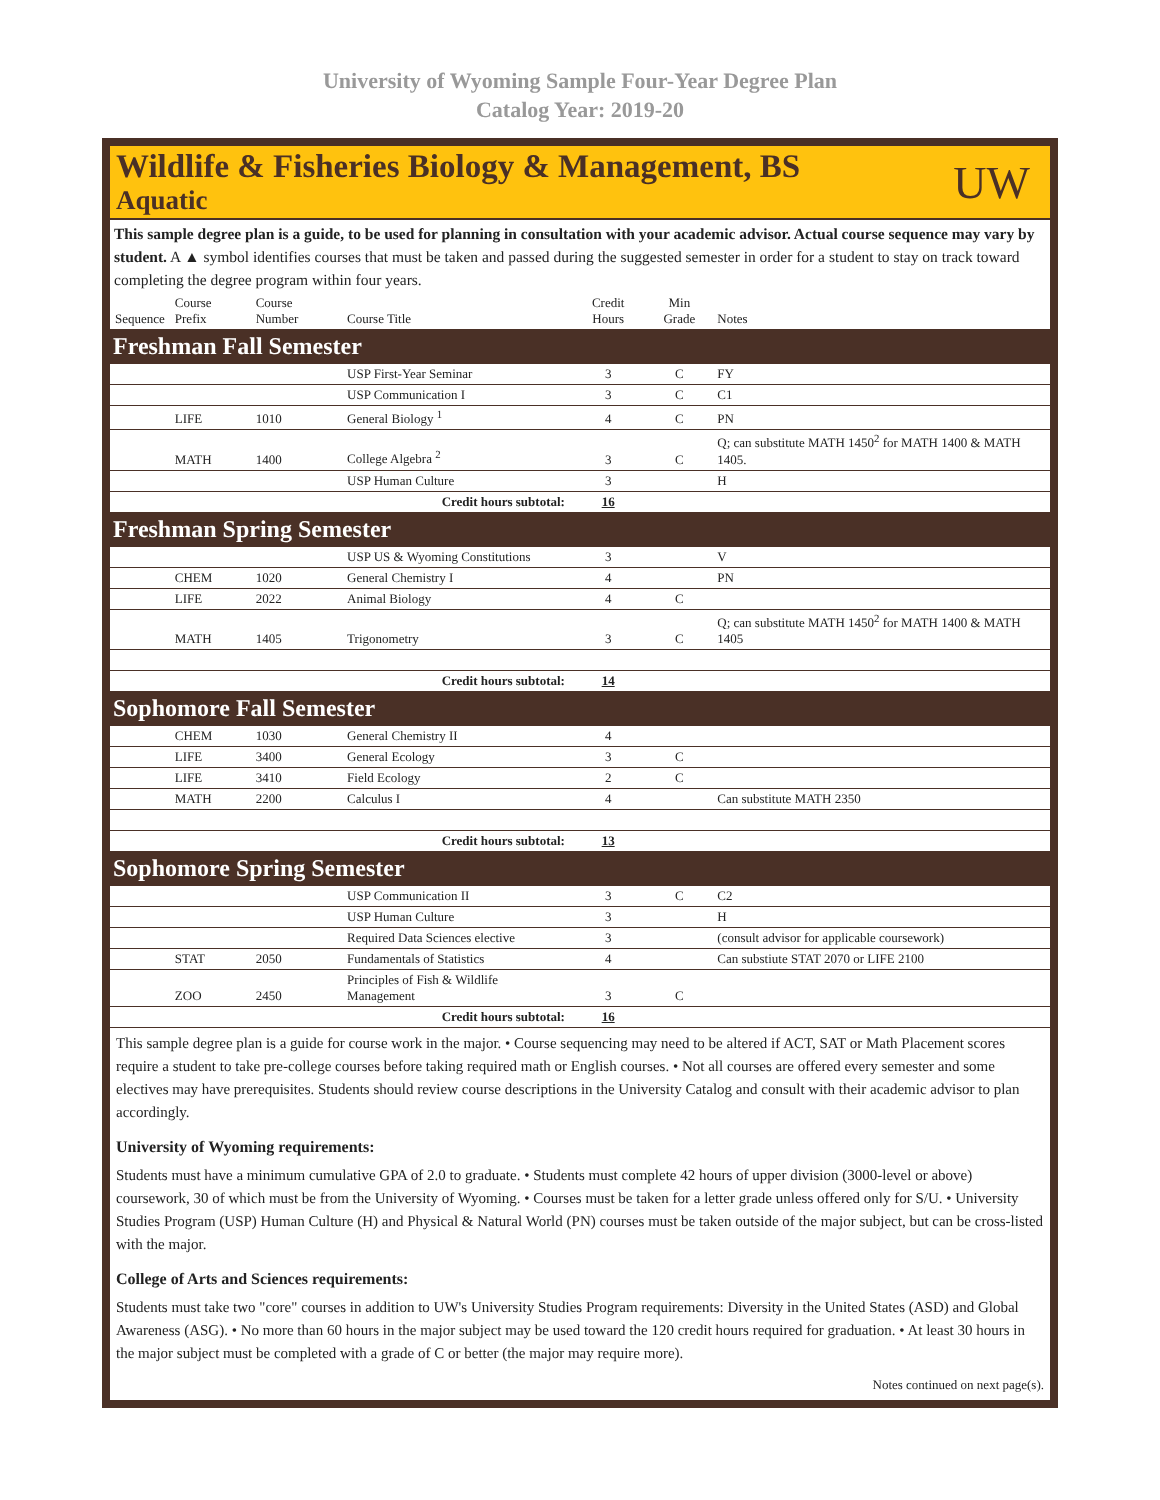University of Wyoming Sample Four-Year Degree Plan
Catalog Year: 2019-20
Wildlife & Fisheries Biology & Management, BS
Aquatic
UW
This sample degree plan is a guide, to be used for planning in consultation with your academic advisor. Actual course sequence may vary by student. A ▲ symbol identifies courses that must be taken and passed during the suggested semester in order for a student to stay on track toward completing the degree program within four years.
| Sequence | Course Prefix | Course Number | Course Title | Credit Hours | Min Grade | Notes |
| --- | --- | --- | --- | --- | --- | --- |
| Freshman Fall Semester | | | | | | |
| | | | USP First-Year Seminar | 3 | C | FY |
| | | | USP Communication I | 3 | C | C1 |
| | LIFE | 1010 | General Biology <sup>1</sup> | 4 | C | PN |
| | MATH | 1400 | College Algebra <sup>2</sup> | 3 | C | Q; can substitute MATH 1450<sup>2</sup> for MATH 1400 & MATH 1405. |
| | | | USP Human Culture | 3 | | H |
| Credit hours subtotal: | | | | 16 | | |
| Freshman Spring Semester | | | | | | |
| | | | USP US & Wyoming Constitutions | 3 | | V |
| | CHEM | 1020 | General Chemistry I | 4 | | PN |
| | LIFE | 2022 | Animal Biology | 4 | C | |
| | MATH | 1405 | Trigonometry | 3 | C | Q; can substitute MATH 1450<sup>2</sup> for MATH 1400 & MATH 1405 |
| Credit hours subtotal: | | | | 14 | | |
| Sophomore Fall Semester | | | | | | |
| | CHEM | 1030 | General Chemistry II | 4 | | |
| | LIFE | 3400 | General Ecology | 3 | C | |
| | LIFE | 3410 | Field Ecology | 2 | C | |
| | MATH | 2200 | Calculus I | 4 | | Can substitute MATH 2350 |
| Credit hours subtotal: | | | | 13 | | |
| Sophomore Spring Semester | | | | | | |
| | | | USP Communication II | 3 | C | C2 |
| | | | USP Human Culture | 3 | | H |
| | | | Required Data Sciences elective | 3 | | (consult advisor for applicable coursework) |
| | STAT | 2050 | Fundamentals of Statistics | 4 | | Can substiute STAT 2070 or LIFE 2100 |
| | ZOO | 2450 | Principles of Fish & Wildlife Management | 3 | C | |
| Credit hours subtotal: | | | | 16 | | |
This sample degree plan is a guide for course work in the major. • Course sequencing may need to be altered if ACT, SAT or Math Placement scores require a student to take pre-college courses before taking required math or English courses. • Not all courses are offered every semester and some electives may have prerequisites. Students should review course descriptions in the University Catalog and consult with their academic advisor to plan accordingly.
University of Wyoming requirements:
Students must have a minimum cumulative GPA of 2.0 to graduate. • Students must complete 42 hours of upper division (3000-level or above) coursework, 30 of which must be from the University of Wyoming. • Courses must be taken for a letter grade unless offered only for S/U. • University Studies Program (USP) Human Culture (H) and Physical & Natural World (PN) courses must be taken outside of the major subject, but can be cross-listed with the major.
College of Arts and Sciences requirements:
Students must take two "core" courses in addition to UW's University Studies Program requirements: Diversity in the United States (ASD) and Global Awareness (ASG). • No more than 60 hours in the major subject may be used toward the 120 credit hours required for graduation. • At least 30 hours in the major subject must be completed with a grade of C or better (the major may require more).
Notes continued on next page(s).